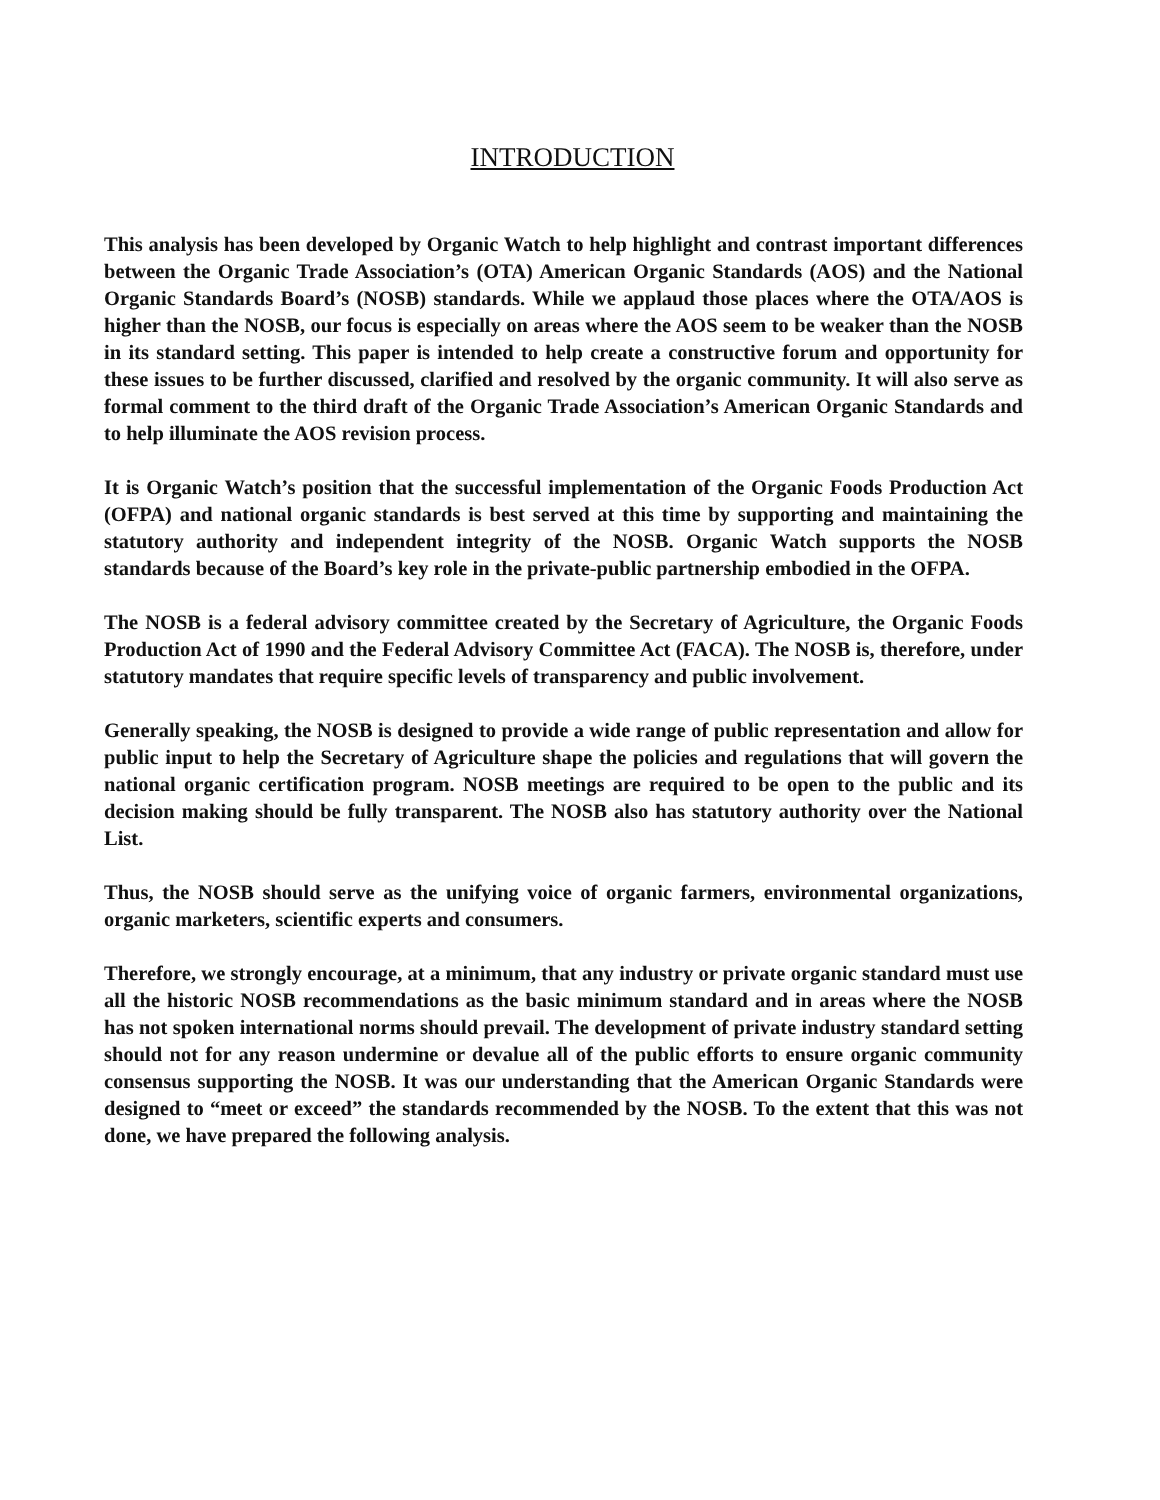INTRODUCTION
This analysis has been developed by Organic Watch to help highlight and contrast important differences between the Organic Trade Association’s (OTA) American Organic Standards (AOS) and the National Organic Standards Board’s (NOSB) standards. While we applaud those places where the OTA/AOS is higher than the NOSB, our focus is especially on areas where the AOS seem to be weaker than the NOSB in its standard setting. This paper is intended to help create a constructive forum and opportunity for these issues to be further discussed, clarified and resolved by the organic community. It will also serve as formal comment to the third draft of the Organic Trade Association’s American Organic Standards and to help illuminate the AOS revision process.
It is Organic Watch’s position that the successful implementation of the Organic Foods Production Act (OFPA) and national organic standards is best served at this time by supporting and maintaining the statutory authority and independent integrity of the NOSB. Organic Watch supports the NOSB standards because of the Board’s key role in the private-public partnership embodied in the OFPA.
The NOSB is a federal advisory committee created by the Secretary of Agriculture, the Organic Foods Production Act of 1990 and the Federal Advisory Committee Act (FACA). The NOSB is, therefore, under statutory mandates that require specific levels of transparency and public involvement.
Generally speaking, the NOSB is designed to provide a wide range of public representation and allow for public input to help the Secretary of Agriculture shape the policies and regulations that will govern the national organic certification program. NOSB meetings are required to be open to the public and its decision making should be fully transparent. The NOSB also has statutory authority over the National List.
Thus, the NOSB should serve as the unifying voice of organic farmers, environmental organizations, organic marketers, scientific experts and consumers.
Therefore, we strongly encourage, at a minimum, that any industry or private organic standard must use all the historic NOSB recommendations as the basic minimum standard and in areas where the NOSB has not spoken international norms should prevail. The development of private industry standard setting should not for any reason undermine or devalue all of the public efforts to ensure organic community consensus supporting the NOSB. It was our understanding that the American Organic Standards were designed to “meet or exceed” the standards recommended by the NOSB. To the extent that this was not done, we have prepared the following analysis.